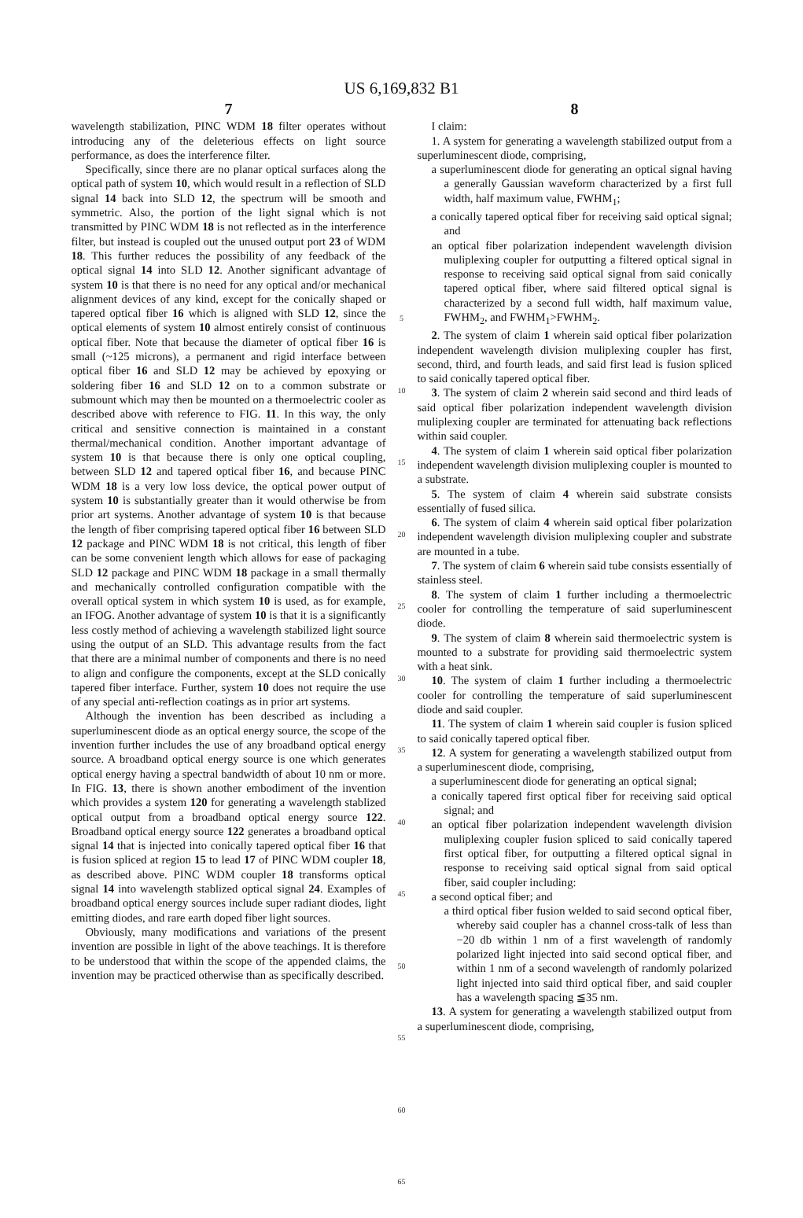US 6,169,832 B1
7
wavelength stabilization, PINC WDM 18 filter operates without introducing any of the deleterious effects on light source performance, as does the interference filter.
Specifically, since there are no planar optical surfaces along the optical path of system 10, which would result in a reflection of SLD signal 14 back into SLD 12, the spectrum will be smooth and symmetric. Also, the portion of the light signal which is not transmitted by PINC WDM 18 is not reflected as in the interference filter, but instead is coupled out the unused output port 23 of WDM 18. This further reduces the possibility of any feedback of the optical signal 14 into SLD 12. Another significant advantage of system 10 is that there is no need for any optical and/or mechanical alignment devices of any kind, except for the conically shaped or tapered optical fiber 16 which is aligned with SLD 12, since the optical elements of system 10 almost entirely consist of continuous optical fiber. Note that because the diameter of optical fiber 16 is small (~125 microns), a permanent and rigid interface between optical fiber 16 and SLD 12 may be achieved by epoxying or soldering fiber 16 and SLD 12 on to a common substrate or submount which may then be mounted on a thermoelectric cooler as described above with reference to FIG. 11. In this way, the only critical and sensitive connection is maintained in a constant thermal/mechanical condition. Another important advantage of system 10 is that because there is only one optical coupling, between SLD 12 and tapered optical fiber 16, and because PINC WDM 18 is a very low loss device, the optical power output of system 10 is substantially greater than it would otherwise be from prior art systems. Another advantage of system 10 is that because the length of fiber comprising tapered optical fiber 16 between SLD 12 package and PINC WDM 18 is not critical, this length of fiber can be some convenient length which allows for ease of packaging SLD 12 package and PINC WDM 18 package in a small thermally and mechanically controlled configuration compatible with the overall optical system in which system 10 is used, as for example, an IFOG. Another advantage of system 10 is that it is a significantly less costly method of achieving a wavelength stabilized light source using the output of an SLD. This advantage results from the fact that there are a minimal number of components and there is no need to align and configure the components, except at the SLD conically tapered fiber interface. Further, system 10 does not require the use of any special anti-reflection coatings as in prior art systems.
Although the invention has been described as including a superluminescent diode as an optical energy source, the scope of the invention further includes the use of any broadband optical energy source. A broadband optical energy source is one which generates optical energy having a spectral bandwidth of about 10 nm or more. In FIG. 13, there is shown another embodiment of the invention which provides a system 120 for generating a wavelength stablized optical output from a broadband optical energy source 122. Broadband optical energy source 122 generates a broadband optical signal 14 that is injected into conically tapered optical fiber 16 that is fusion spliced at region 15 to lead 17 of PINC WDM coupler 18, as described above. PINC WDM coupler 18 transforms optical signal 14 into wavelength stablized optical signal 24. Examples of broadband optical energy sources include super radiant diodes, light emitting diodes, and rare earth doped fiber light sources.
Obviously, many modifications and variations of the present invention are possible in light of the above teachings. It is therefore to be understood that within the scope of the appended claims, the invention may be practiced otherwise than as specifically described.
5
10
15
20
25
30
35
40
45
50
55
60
65
8
I claim:
1. A system for generating a wavelength stabilized output from a superluminescent diode, comprising,
a superluminescent diode for generating an optical signal having a generally Gaussian waveform characterized by a first full width, half maximum value, FWHM<sub>1</sub>;
a conically tapered optical fiber for receiving said optical signal; and
an optical fiber polarization independent wavelength division muliplexing coupler for outputting a filtered optical signal in response to receiving said optical signal from said conically tapered optical fiber, where said filtered optical signal is characterized by a second full width, half maximum value, FWHM<sub>2</sub>, and FWHM<sub>1</sub>>FWHM<sub>2</sub>.
2. The system of claim 1 wherein said optical fiber polarization independent wavelength division muliplexing coupler has first, second, third, and fourth leads, and said first lead is fusion spliced to said conically tapered optical fiber.
3. The system of claim 2 wherein said second and third leads of said optical fiber polarization independent wavelength division muliplexing coupler are terminated for attenuating back reflections within said coupler.
4. The system of claim 1 wherein said optical fiber polarization independent wavelength division muliplexing coupler is mounted to a substrate.
5. The system of claim 4 wherein said substrate consists essentially of fused silica.
6. The system of claim 4 wherein said optical fiber polarization independent wavelength division muliplexing coupler and substrate are mounted in a tube.
7. The system of claim 6 wherein said tube consists essentially of stainless steel.
8. The system of claim 1 further including a thermoelectric cooler for controlling the temperature of said superluminescent diode.
9. The system of claim 8 wherein said thermoelectric system is mounted to a substrate for providing said thermoelectric system with a heat sink.
10. The system of claim 1 further including a thermoelectric cooler for controlling the temperature of said superluminescent diode and said coupler.
11. The system of claim 1 wherein said coupler is fusion spliced to said conically tapered optical fiber.
12. A system for generating a wavelength stabilized output from a superluminescent diode, comprising,
a superluminescent diode for generating an optical signal;
a conically tapered first optical fiber for receiving said optical signal; and
an optical fiber polarization independent wavelength division muliplexing coupler fusion spliced to said conically tapered first optical fiber, for outputting a filtered optical signal in response to receiving said optical signal from said optical fiber, said coupler including:
a second optical fiber; and
a third optical fiber fusion welded to said second optical fiber, whereby said coupler has a channel cross-talk of less than −20 db within 1 nm of a first wavelength of randomly polarized light injected into said second optical fiber, and within 1 nm of a second wavelength of randomly polarized light injected into said third optical fiber, and said coupler has a wavelength spacing ≦35 nm.
13. A system for generating a wavelength stabilized output from a superluminescent diode, comprising,